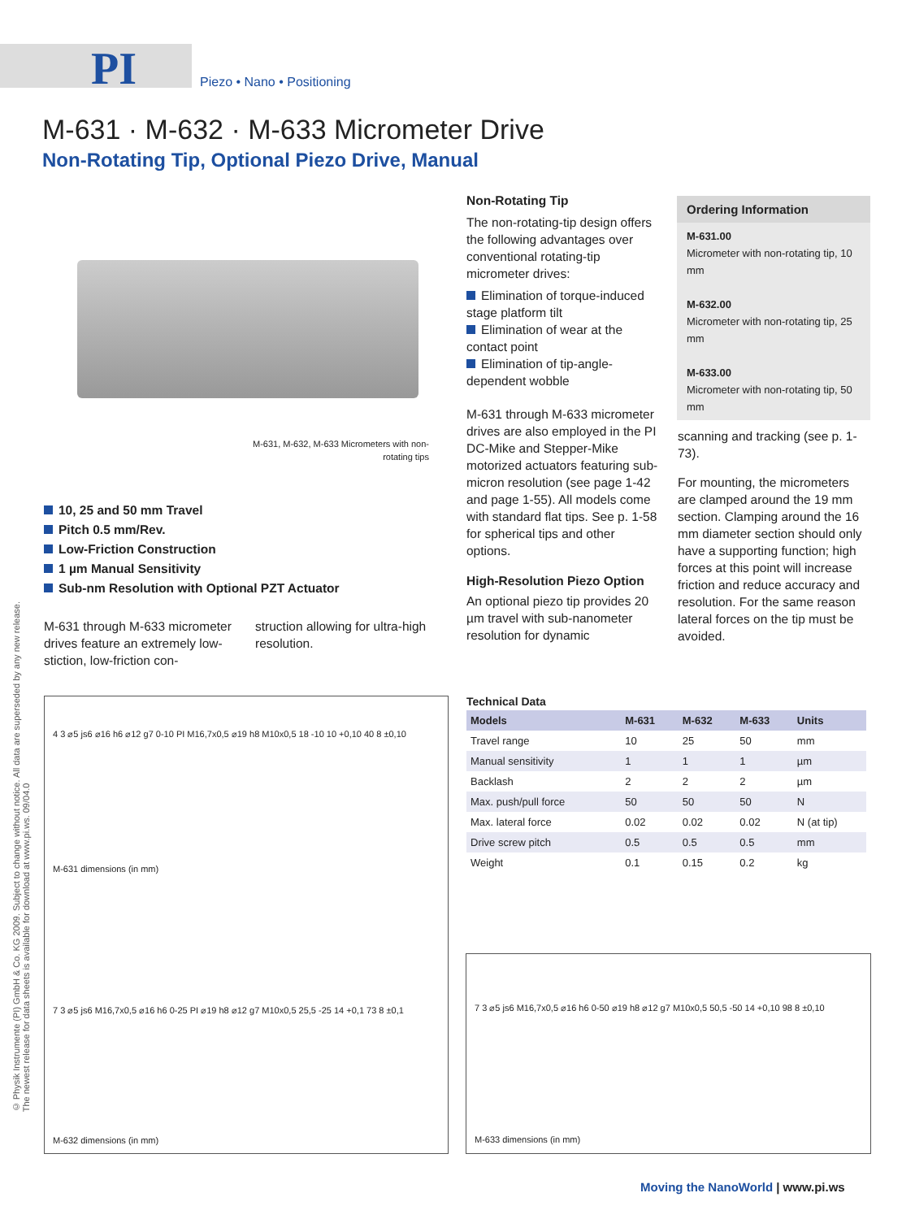PI Piezo • Nano • Positioning
M-631 · M-632 · M-633 Micrometer Drive
Non-Rotating Tip, Optional Piezo Drive, Manual
M-631, M-632, M-633 Micrometers with non-rotating tips
10, 25 and 50 mm Travel
Pitch 0.5 mm/Rev.
Low-Friction Construction
1 µm Manual Sensitivity
Sub-nm Resolution with Optional PZT Actuator
M-631 through M-633 micrometer drives feature an extremely low-stiction, low-friction con-
struction allowing for ultra-high resolution.
Non-Rotating Tip
The non-rotating-tip design offers the following advantages over conventional rotating-tip micrometer drives:
Elimination of torque-induced stage platform tilt
Elimination of wear at the contact point
Elimination of tip-angle-dependent wobble
M-631 through M-633 micrometer drives are also employed in the PI DC-Mike and Stepper-Mike motorized actuators featuring sub-micron resolution (see page 1-42 and page 1-55). All models come with standard flat tips. See p. 1-58 for spherical tips and other options.
High-Resolution Piezo Option
An optional piezo tip provides 20 µm travel with sub-nanometer resolution for dynamic
Ordering Information
M-631.00
Micrometer with non-rotating tip, 10 mm
M-632.00
Micrometer with non-rotating tip, 25 mm
M-633.00
Micrometer with non-rotating tip, 50 mm
scanning and tracking (see p. 1-73).
For mounting, the micrometers are clamped around the 19 mm section. Clamping around the 16 mm diameter section should only have a supporting function; high forces at this point will increase friction and reduce accuracy and resolution. For the same reason lateral forces on the tip must be avoided.
Technical Data
| Models | M-631 | M-632 | M-633 | Units |
| --- | --- | --- | --- | --- |
| Travel range | 10 | 25 | 50 | mm |
| Manual sensitivity | 1 | 1 | 1 | µm |
| Backlash | 2 | 2 | 2 | µm |
| Max. push/pull force | 50 | 50 | 50 | N |
| Max. lateral force | 0.02 | 0.02 | 0.02 | N (at tip) |
| Drive screw pitch | 0.5 | 0.5 | 0.5 | mm |
| Weight | 0.1 | 0.15 | 0.2 | kg |
4 3 ⌀5 js6 ⌀16 h6 ⌀12 g7 0-10 PI M16,7x0,5 ⌀19 h8 M10x0,5 18 -10 10 +0,10 40 8 ±0,10
M-631 dimensions (in mm)
7 3 ⌀5 js6 M16,7x0,5 ⌀16 h6 0-25 PI ⌀19 h8 ⌀12 g7 M10x0,5 25,5 -25 14 +0,1 73 8 ±0,1
M-632 dimensions (in mm)
7 3 ⌀5 js6 M16,7x0,5 ⌀16 h6 0-50 ⌀19 h8 ⌀12 g7 M10x0,5 50,5 -50 14 +0,10 98 8 ±0,10
M-633 dimensions (in mm)
© Physik Instrumente (PI) GmbH & Co. KG 2009. Subject to change without notice. All data are superseded by any new release.
The newest release for data sheets is available for download at www.pi.ws. 09/04.0
Moving the NanoWorld | www.pi.ws